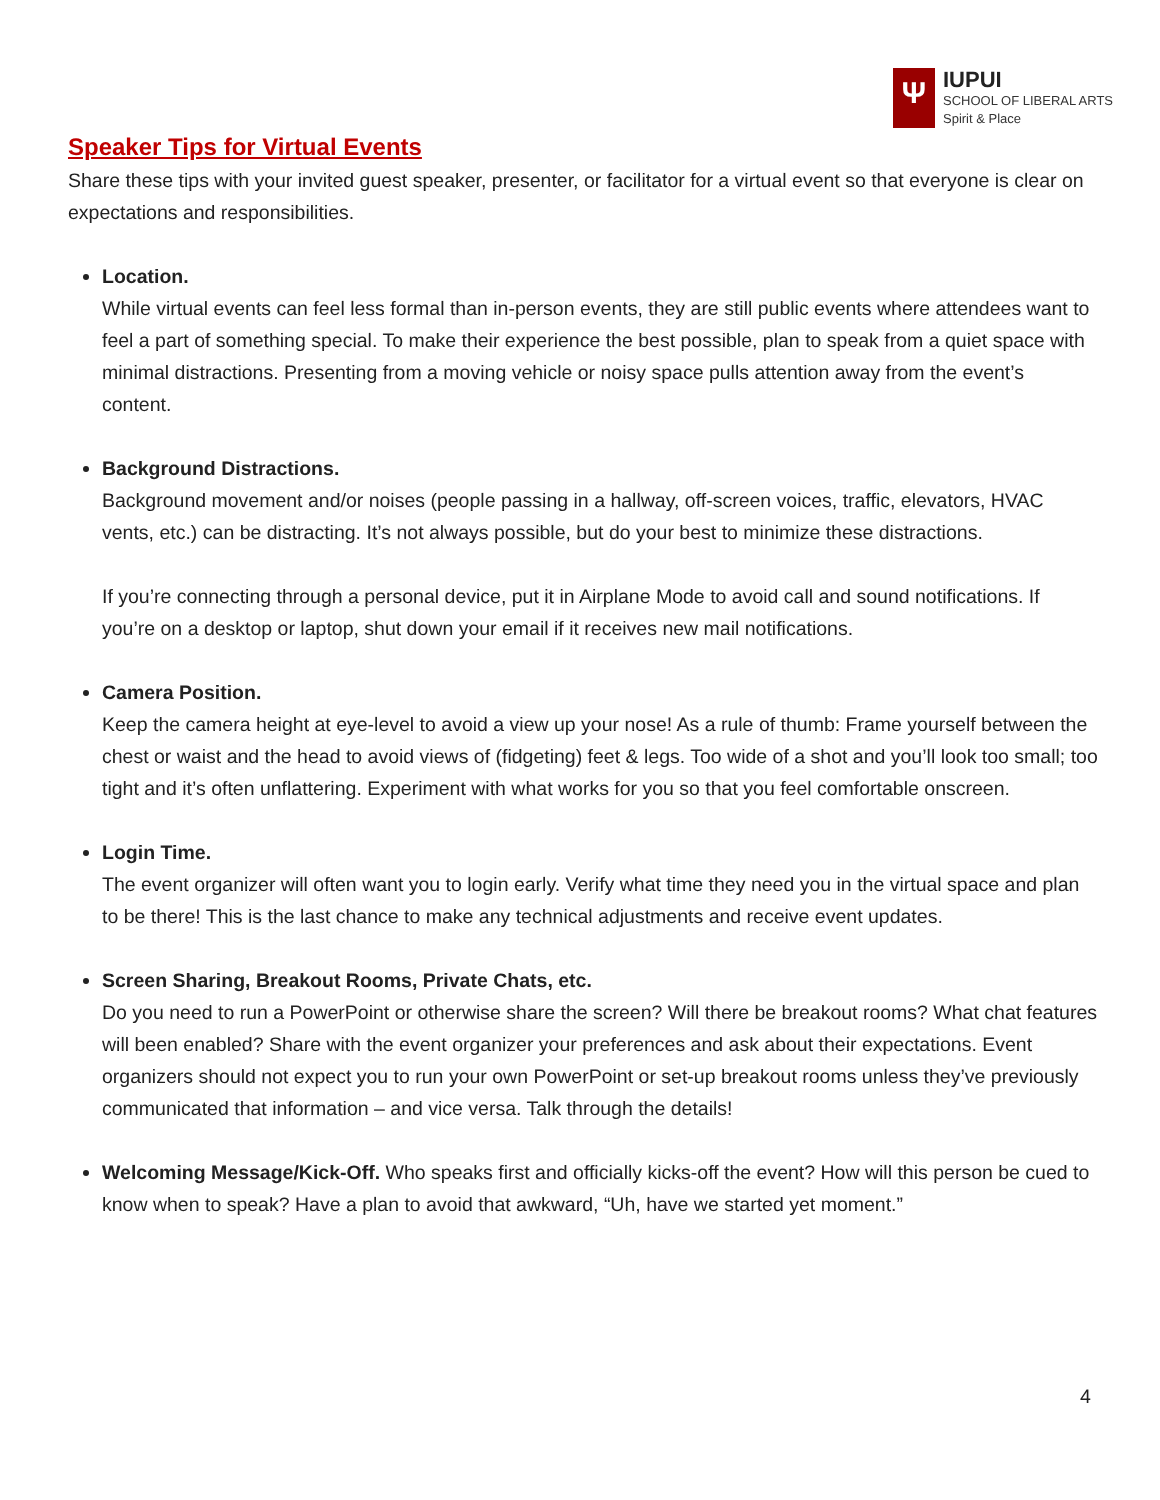Ψ
IUPUI
SCHOOL OF LIBERAL ARTS
Spirit & Place
Speaker Tips for Virtual Events
Share these tips with your invited guest speaker, presenter, or facilitator for a virtual event so that everyone is clear on expectations and responsibilities.
Location.
While virtual events can feel less formal than in-person events, they are still public events where attendees want to feel a part of something special. To make their experience the best possible, plan to speak from a quiet space with minimal distractions. Presenting from a moving vehicle or noisy space pulls attention away from the event’s content.
Background Distractions.
Background movement and/or noises (people passing in a hallway, off-screen voices, traffic, elevators, HVAC vents, etc.) can be distracting. It’s not always possible, but do your best to minimize these distractions.
If you’re connecting through a personal device, put it in Airplane Mode to avoid call and sound notifications. If you’re on a desktop or laptop, shut down your email if it receives new mail notifications.
Camera Position.
Keep the camera height at eye-level to avoid a view up your nose! As a rule of thumb: Frame yourself between the chest or waist and the head to avoid views of (fidgeting) feet & legs. Too wide of a shot and you’ll look too small; too tight and it’s often unflattering. Experiment with what works for you so that you feel comfortable onscreen.
Login Time.
The event organizer will often want you to login early. Verify what time they need you in the virtual space and plan to be there! This is the last chance to make any technical adjustments and receive event updates.
Screen Sharing, Breakout Rooms, Private Chats, etc.
Do you need to run a PowerPoint or otherwise share the screen? Will there be breakout rooms? What chat features will been enabled? Share with the event organizer your preferences and ask about their expectations. Event organizers should not expect you to run your own PowerPoint or set-up breakout rooms unless they’ve previously communicated that information – and vice versa. Talk through the details!
Welcoming Message/Kick-Off. Who speaks first and officially kicks-off the event? How will this person be cued to know when to speak? Have a plan to avoid that awkward, “Uh, have we started yet moment.”
4